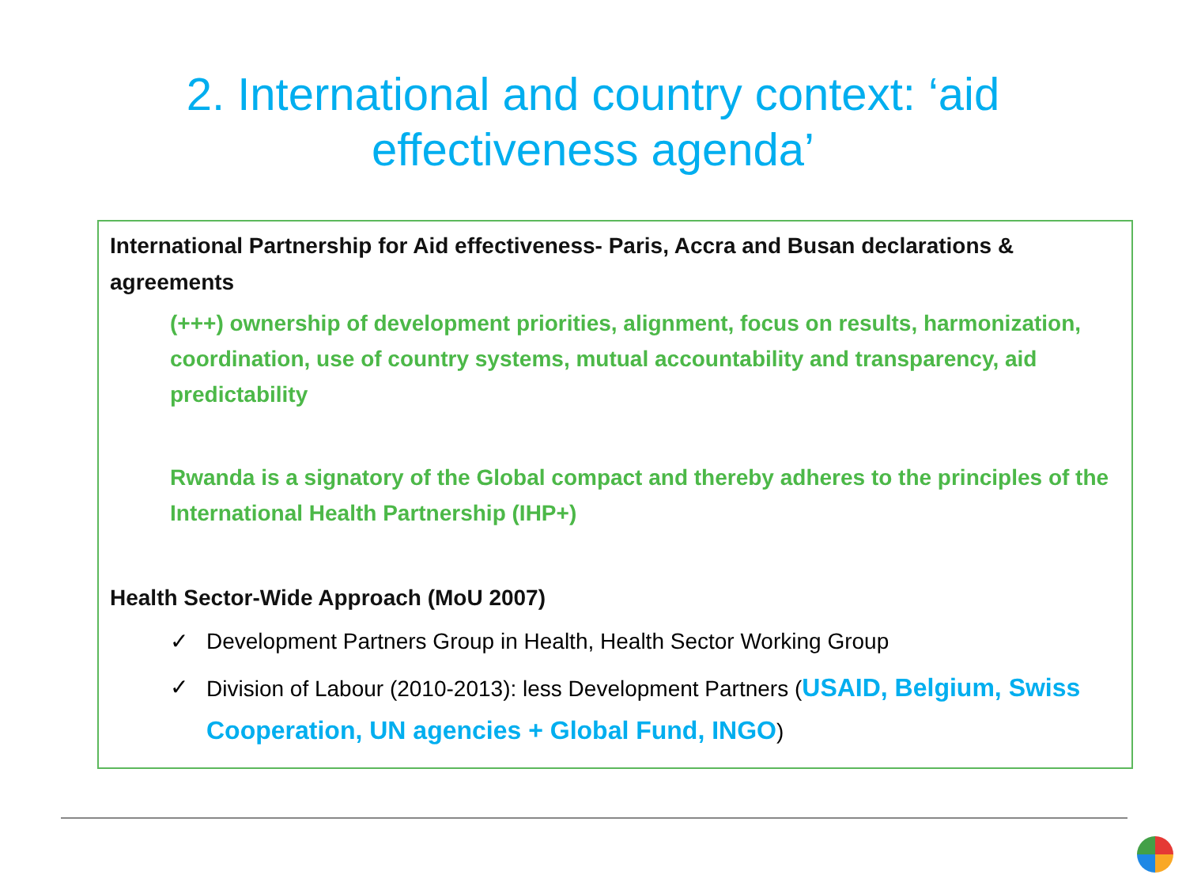2. International and country context: ‘aid
effectiveness agenda’
International Partnership for Aid effectiveness- Paris, Accra and Busan declarations & agreements
(+++) ownership of development priorities, alignment, focus on results, harmonization, coordination, use of country systems, mutual accountability and transparency, aid predictability
Rwanda is a signatory of the Global compact and thereby adheres to the principles of the International Health Partnership (IHP+)
Health Sector-Wide Approach (MoU 2007)
✓ Development Partners Group in Health, Health Sector Working Group
✓ Division of Labour (2010-2013): less Development Partners (USAID, Belgium, Swiss Cooperation, UN agencies + Global Fund, INGO)